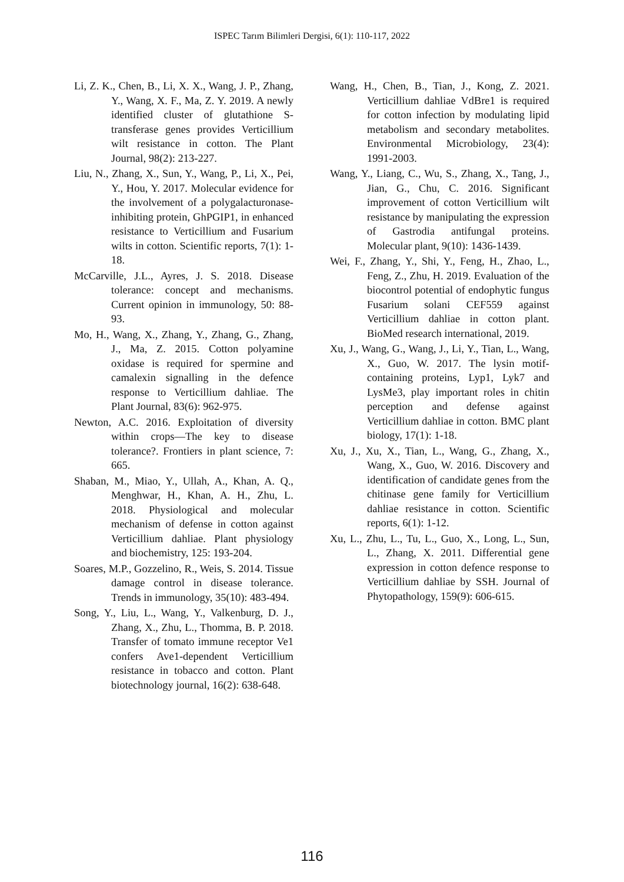ISPEC Tarım Bilimleri Dergisi, 6(1): 110-117, 2022
Li, Z. K., Chen, B., Li, X. X., Wang, J. P., Zhang, Y., Wang, X. F., Ma, Z. Y. 2019. A newly identified cluster of glutathione S-transferase genes provides Verticillium wilt resistance in cotton. The Plant Journal, 98(2): 213-227.
Liu, N., Zhang, X., Sun, Y., Wang, P., Li, X., Pei, Y., Hou, Y. 2017. Molecular evidence for the involvement of a polygalacturonase-inhibiting protein, GhPGIP1, in enhanced resistance to Verticillium and Fusarium wilts in cotton. Scientific reports, 7(1): 1-18.
McCarville, J.L., Ayres, J. S. 2018. Disease tolerance: concept and mechanisms. Current opinion in immunology, 50: 88-93.
Mo, H., Wang, X., Zhang, Y., Zhang, G., Zhang, J., Ma, Z. 2015. Cotton polyamine oxidase is required for spermine and camalexin signalling in the defence response to Verticillium dahliae. The Plant Journal, 83(6): 962-975.
Newton, A.C. 2016. Exploitation of diversity within crops—The key to disease tolerance?. Frontiers in plant science, 7: 665.
Shaban, M., Miao, Y., Ullah, A., Khan, A. Q., Menghwar, H., Khan, A. H., Zhu, L. 2018. Physiological and molecular mechanism of defense in cotton against Verticillium dahliae. Plant physiology and biochemistry, 125: 193-204.
Soares, M.P., Gozzelino, R., Weis, S. 2014. Tissue damage control in disease tolerance. Trends in immunology, 35(10): 483-494.
Song, Y., Liu, L., Wang, Y., Valkenburg, D. J., Zhang, X., Zhu, L., Thomma, B. P. 2018. Transfer of tomato immune receptor Ve1 confers Ave1-dependent Verticillium resistance in tobacco and cotton. Plant biotechnology journal, 16(2): 638-648.
Wang, H., Chen, B., Tian, J., Kong, Z. 2021. Verticillium dahliae VdBre1 is required for cotton infection by modulating lipid metabolism and secondary metabolites. Environmental Microbiology, 23(4): 1991-2003.
Wang, Y., Liang, C., Wu, S., Zhang, X., Tang, J., Jian, G., Chu, C. 2016. Significant improvement of cotton Verticillium wilt resistance by manipulating the expression of Gastrodia antifungal proteins. Molecular plant, 9(10): 1436-1439.
Wei, F., Zhang, Y., Shi, Y., Feng, H., Zhao, L., Feng, Z., Zhu, H. 2019. Evaluation of the biocontrol potential of endophytic fungus Fusarium solani CEF559 against Verticillium dahliae in cotton plant. BioMed research international, 2019.
Xu, J., Wang, G., Wang, J., Li, Y., Tian, L., Wang, X., Guo, W. 2017. The lysin motif-containing proteins, Lyp1, Lyk7 and LysMe3, play important roles in chitin perception and defense against Verticillium dahliae in cotton. BMC plant biology, 17(1): 1-18.
Xu, J., Xu, X., Tian, L., Wang, G., Zhang, X., Wang, X., Guo, W. 2016. Discovery and identification of candidate genes from the chitinase gene family for Verticillium dahliae resistance in cotton. Scientific reports, 6(1): 1-12.
Xu, L., Zhu, L., Tu, L., Guo, X., Long, L., Sun, L., Zhang, X. 2011. Differential gene expression in cotton defence response to Verticillium dahliae by SSH. Journal of Phytopathology, 159(9): 606-615.
116